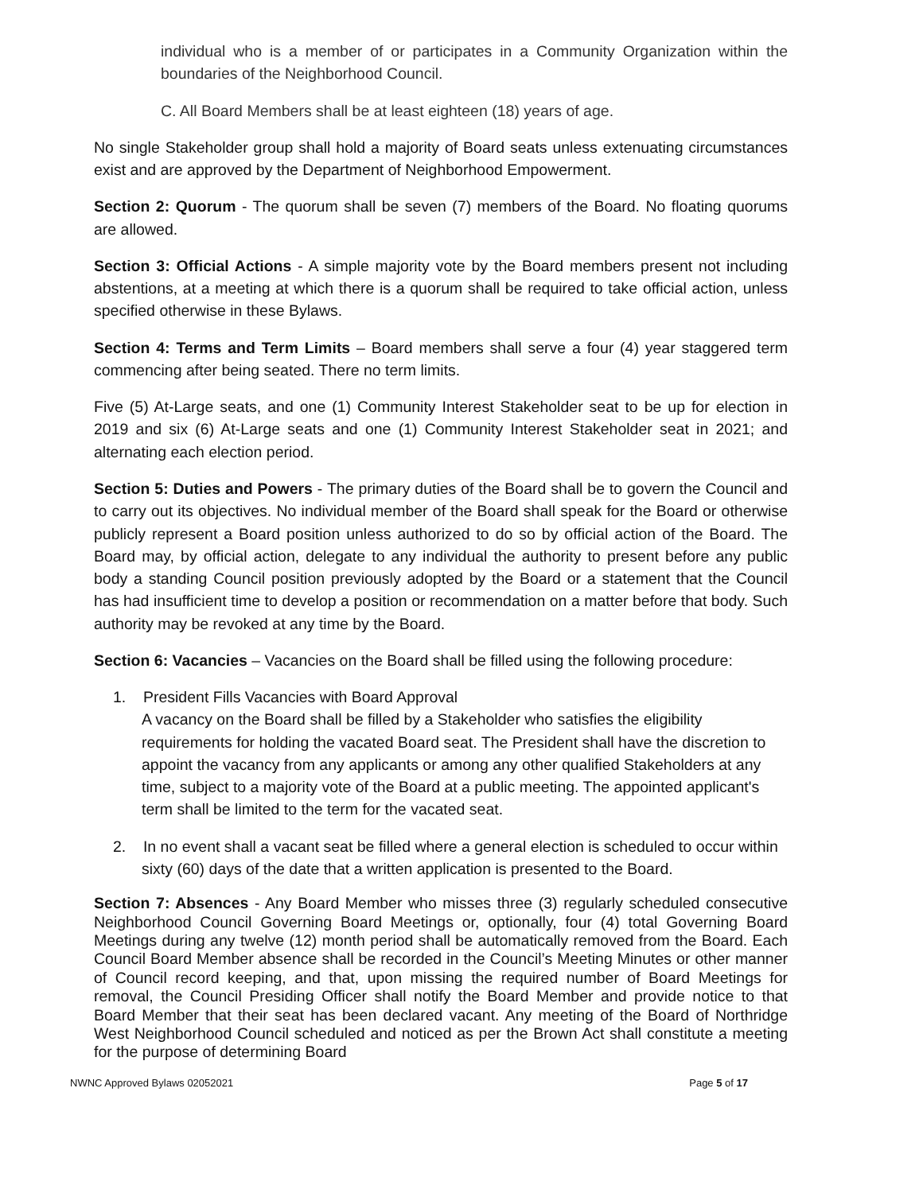individual who is a member of or participates in a Community Organization within the boundaries of the Neighborhood Council.
C. All Board Members shall be at least eighteen (18) years of age.
No single Stakeholder group shall hold a majority of Board seats unless extenuating circumstances exist and are approved by the Department of Neighborhood Empowerment.
Section 2: Quorum - The quorum shall be seven (7) members of the Board. No floating quorums are allowed.
Section 3: Official Actions - A simple majority vote by the Board members present not including abstentions, at a meeting at which there is a quorum shall be required to take official action, unless specified otherwise in these Bylaws.
Section 4: Terms and Term Limits – Board members shall serve a four (4) year staggered term commencing after being seated. There no term limits.
Five (5) At-Large seats, and one (1) Community Interest Stakeholder seat to be up for election in 2019 and six (6) At-Large seats and one (1) Community Interest Stakeholder seat in 2021; and alternating each election period.
Section 5: Duties and Powers - The primary duties of the Board shall be to govern the Council and to carry out its objectives. No individual member of the Board shall speak for the Board or otherwise publicly represent a Board position unless authorized to do so by official action of the Board. The Board may, by official action, delegate to any individual the authority to present before any public body a standing Council position previously adopted by the Board or a statement that the Council has had insufficient time to develop a position or recommendation on a matter before that body. Such authority may be revoked at any time by the Board.
Section 6: Vacancies – Vacancies on the Board shall be filled using the following procedure:
1. President Fills Vacancies with Board Approval
A vacancy on the Board shall be filled by a Stakeholder who satisfies the eligibility requirements for holding the vacated Board seat. The President shall have the discretion to appoint the vacancy from any applicants or among any other qualified Stakeholders at any time, subject to a majority vote of the Board at a public meeting. The appointed applicant's term shall be limited to the term for the vacated seat.
2. In no event shall a vacant seat be filled where a general election is scheduled to occur within sixty (60) days of the date that a written application is presented to the Board.
Section 7: Absences - Any Board Member who misses three (3) regularly scheduled consecutive Neighborhood Council Governing Board Meetings or, optionally, four (4) total Governing Board Meetings during any twelve (12) month period shall be automatically removed from the Board. Each Council Board Member absence shall be recorded in the Council’s Meeting Minutes or other manner of Council record keeping, and that, upon missing the required number of Board Meetings for removal, the Council Presiding Officer shall notify the Board Member and provide notice to that Board Member that their seat has been declared vacant. Any meeting of the Board of Northridge West Neighborhood Council scheduled and noticed as per the Brown Act shall constitute a meeting for the purpose of determining Board
NWNC Approved Bylaws 02052021 Page 5 of 17